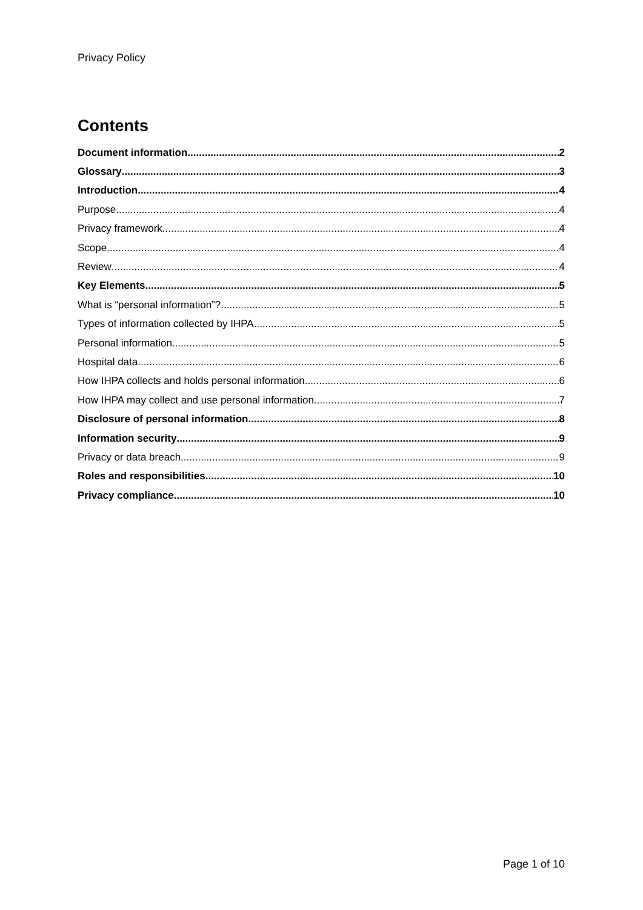Privacy Policy
Contents
Document information 2
Glossary 3
Introduction 4
Purpose 4
Privacy framework 4
Scope 4
Review 4
Key Elements 5
What is “personal information”? 5
Types of information collected by IHPA 5
Personal information 5
Hospital data 6
How IHPA collects and holds personal information 6
How IHPA may collect and use personal information 7
Disclosure of personal information 8
Information security 9
Privacy or data breach 9
Roles and responsibilities 10
Privacy compliance 10
Page 1 of 10